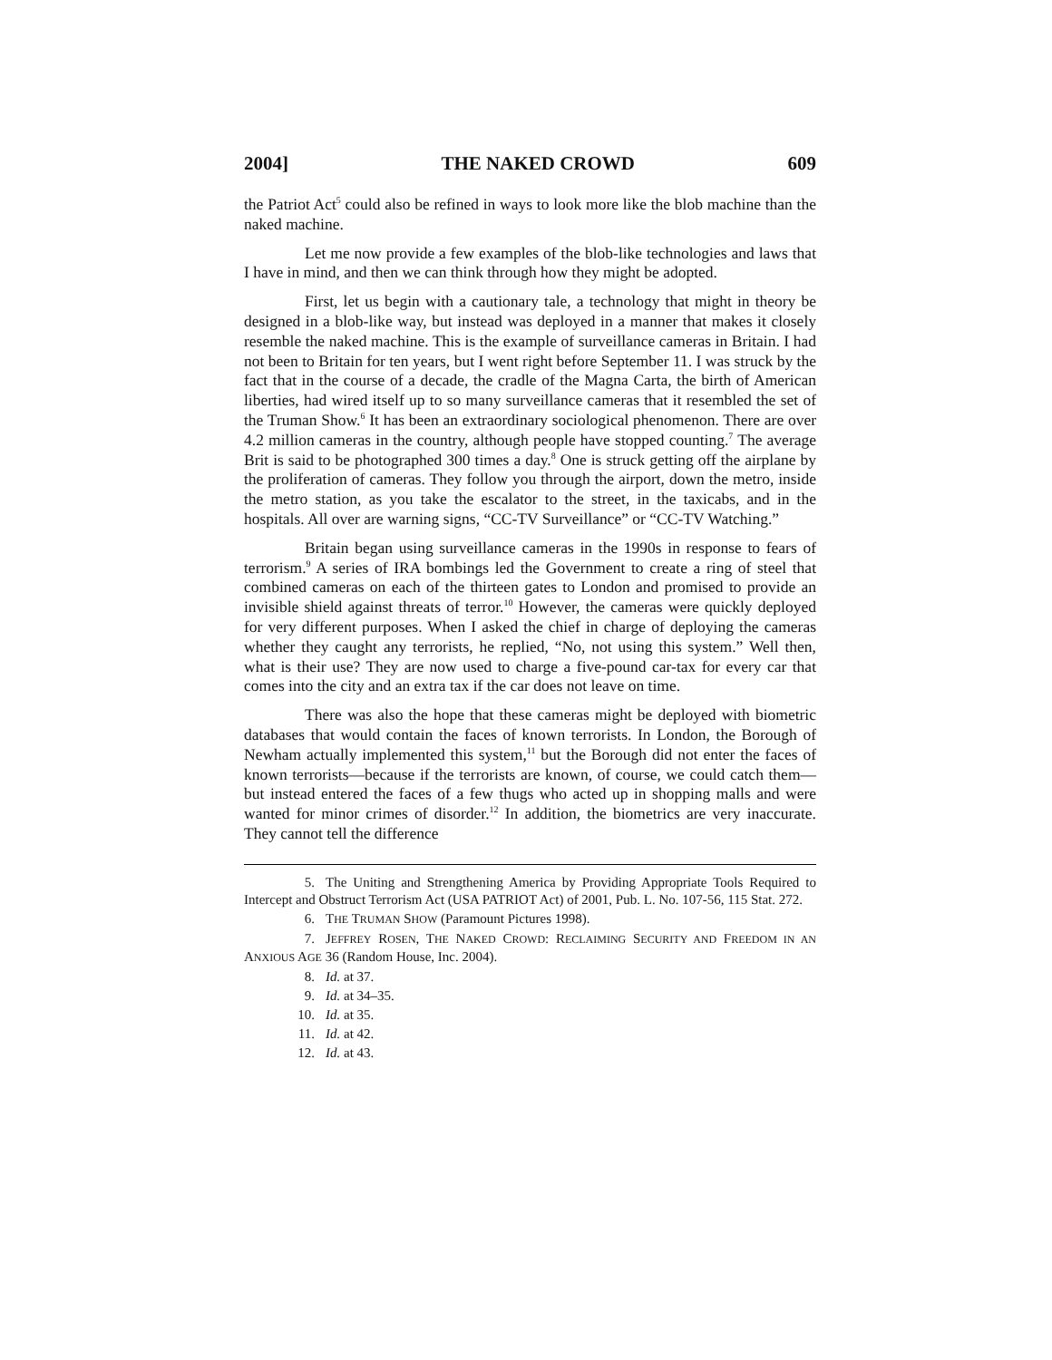2004] THE NAKED CROWD 609
the Patriot Act<sup>5</sup> could also be refined in ways to look more like the blob machine than the naked machine.
Let me now provide a few examples of the blob-like technologies and laws that I have in mind, and then we can think through how they might be adopted.
First, let us begin with a cautionary tale, a technology that might in theory be designed in a blob-like way, but instead was deployed in a manner that makes it closely resemble the naked machine. This is the example of surveillance cameras in Britain. I had not been to Britain for ten years, but I went right before September 11. I was struck by the fact that in the course of a decade, the cradle of the Magna Carta, the birth of American liberties, had wired itself up to so many surveillance cameras that it resembled the set of the Truman Show.<sup>6</sup> It has been an extraordinary sociological phenomenon. There are over 4.2 million cameras in the country, although people have stopped counting.<sup>7</sup> The average Brit is said to be photographed 300 times a day.<sup>8</sup> One is struck getting off the airplane by the proliferation of cameras. They follow you through the airport, down the metro, inside the metro station, as you take the escalator to the street, in the taxicabs, and in the hospitals. All over are warning signs, “CC-TV Surveillance” or “CC-TV Watching.”
Britain began using surveillance cameras in the 1990s in response to fears of terrorism.<sup>9</sup> A series of IRA bombings led the Government to create a ring of steel that combined cameras on each of the thirteen gates to London and promised to provide an invisible shield against threats of terror.<sup>10</sup> However, the cameras were quickly deployed for very different purposes. When I asked the chief in charge of deploying the cameras whether they caught any terrorists, he replied, “No, not using this system.” Well then, what is their use? They are now used to charge a five-pound car-tax for every car that comes into the city and an extra tax if the car does not leave on time.
There was also the hope that these cameras might be deployed with biometric databases that would contain the faces of known terrorists. In London, the Borough of Newham actually implemented this system,<sup>11</sup> but the Borough did not enter the faces of known terrorists—because if the terrorists are known, of course, we could catch them—but instead entered the faces of a few thugs who acted up in shopping malls and were wanted for minor crimes of disorder.<sup>12</sup> In addition, the biometrics are very inaccurate. They cannot tell the difference
5. The Uniting and Strengthening America by Providing Appropriate Tools Required to Intercept and Obstruct Terrorism Act (USA PATRIOT Act) of 2001, Pub. L. No. 107-56, 115 Stat. 272.
6. THE TRUMAN SHOW (Paramount Pictures 1998).
7. JEFFREY ROSEN, THE NAKED CROWD: RECLAIMING SECURITY AND FREEDOM IN AN ANXIOUS AGE 36 (Random House, Inc. 2004).
8. Id. at 37.
9. Id. at 34–35.
10. Id. at 35.
11. Id. at 42.
12. Id. at 43.